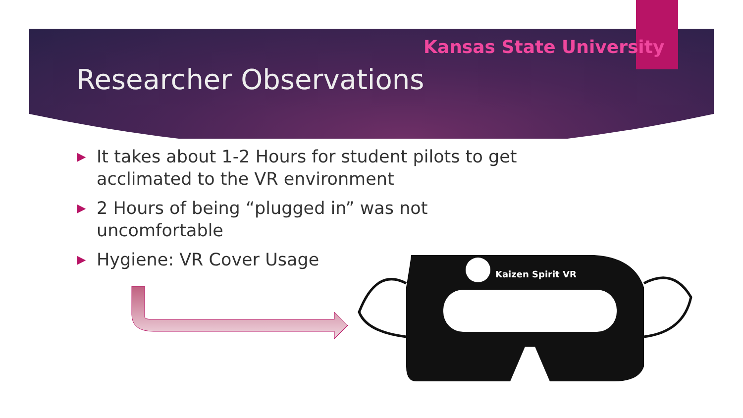Kansas State University
Researcher Observations
▶ It takes about 1-2 Hours for student pilots to get acclimated to the VR environment
▶ 2 Hours of being “plugged in” was not uncomfortable
▶ Hygiene: VR Cover Usage
Kaizen Spirit VR